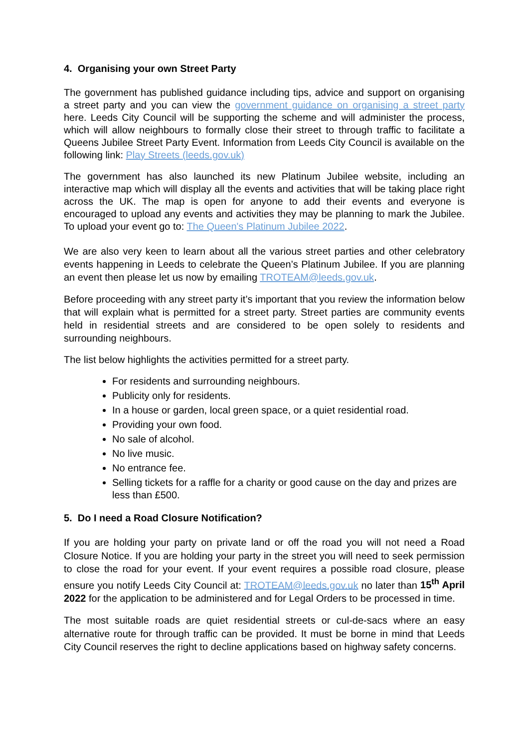4. Organising your own Street Party
The government has published guidance including tips, advice and support on organising a street party and you can view the government guidance on organising a street party here. Leeds City Council will be supporting the scheme and will administer the process, which will allow neighbours to formally close their street to through traffic to facilitate a Queens Jubilee Street Party Event. Information from Leeds City Council is available on the following link: Play Streets (leeds.gov.uk)
The government has also launched its new Platinum Jubilee website, including an interactive map which will display all the events and activities that will be taking place right across the UK. The map is open for anyone to add their events and everyone is encouraged to upload any events and activities they may be planning to mark the Jubilee. To upload your event go to: The Queen's Platinum Jubilee 2022.
We are also very keen to learn about all the various street parties and other celebratory events happening in Leeds to celebrate the Queen’s Platinum Jubilee. If you are planning an event then please let us now by emailing TROTEAM@leeds.gov.uk.
Before proceeding with any street party it’s important that you review the information below that will explain what is permitted for a street party. Street parties are community events held in residential streets and are considered to be open solely to residents and surrounding neighbours.
The list below highlights the activities permitted for a street party.
For residents and surrounding neighbours.
Publicity only for residents.
In a house or garden, local green space, or a quiet residential road.
Providing your own food.
No sale of alcohol.
No live music.
No entrance fee.
Selling tickets for a raffle for a charity or good cause on the day and prizes are less than £500.
5. Do I need a Road Closure Notification?
If you are holding your party on private land or off the road you will not need a Road Closure Notice. If you are holding your party in the street you will need to seek permission to close the road for your event. If your event requires a possible road closure, please ensure you notify Leeds City Council at: TROTEAM@leeds.gov.uk no later than 15<sup>th</sup> April 2022 for the application to be administered and for Legal Orders to be processed in time.
The most suitable roads are quiet residential streets or cul-de-sacs where an easy alternative route for through traffic can be provided. It must be borne in mind that Leeds City Council reserves the right to decline applications based on highway safety concerns.